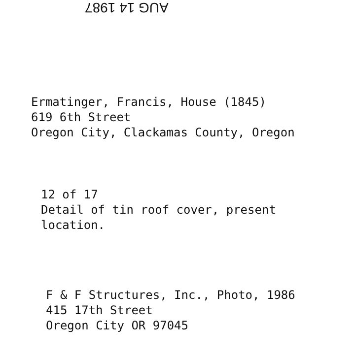AUG 14 1987
Ermatinger, Francis, House (1845) 619 6th Street Oregon City, Clackamas County, Oregon
12 of 17 Detail of tin roof cover, present location.
F & F Structures, Inc., Photo, 1986 415 17th Street Oregon City OR 97045